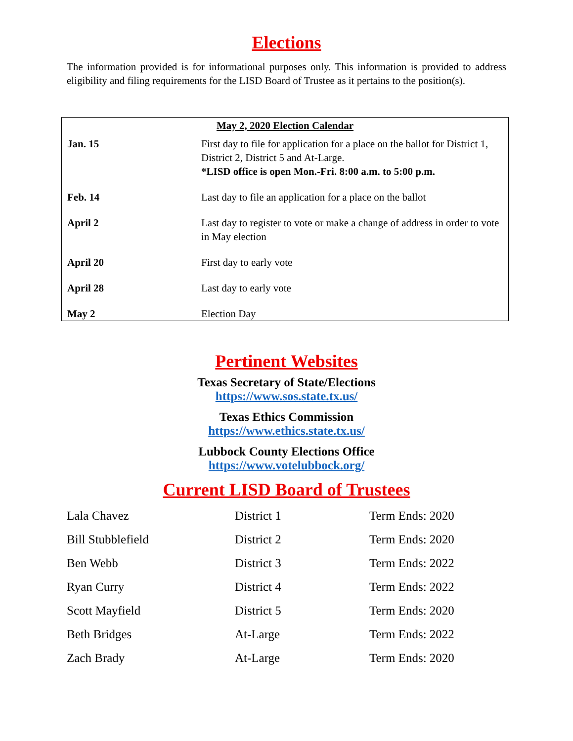Elections
The information provided is for informational purposes only. This information is provided to address eligibility and filing requirements for the LISD Board of Trustee as it pertains to the position(s).
| May 2, 2020 Election Calendar | |
| --- | --- |
| Jan. 15 | First day to file for application for a place on the ballot for District 1, District 2, District 5 and At-Large. *LISD office is open Mon.-Fri. 8:00 a.m. to 5:00 p.m. |
| Feb. 14 | Last day to file an application for a place on the ballot |
| April 2 | Last day to register to vote or make a change of address in order to vote in May election |
| April 20 | First day to early vote |
| April 28 | Last day to early vote |
| May 2 | Election Day |
Pertinent Websites
Texas Secretary of State/Elections
https://www.sos.state.tx.us/
Texas Ethics Commission
https://www.ethics.state.tx.us/
Lubbock County Elections Office
https://www.votelubbock.org/
Current LISD Board of Trustees
| Lala Chavez | District 1 | Term Ends: 2020 |
| Bill Stubblefield | District 2 | Term Ends: 2020 |
| Ben Webb | District 3 | Term Ends: 2022 |
| Ryan Curry | District 4 | Term Ends: 2022 |
| Scott Mayfield | District 5 | Term Ends: 2020 |
| Beth Bridges | At-Large | Term Ends: 2022 |
| Zach Brady | At-Large | Term Ends: 2020 |